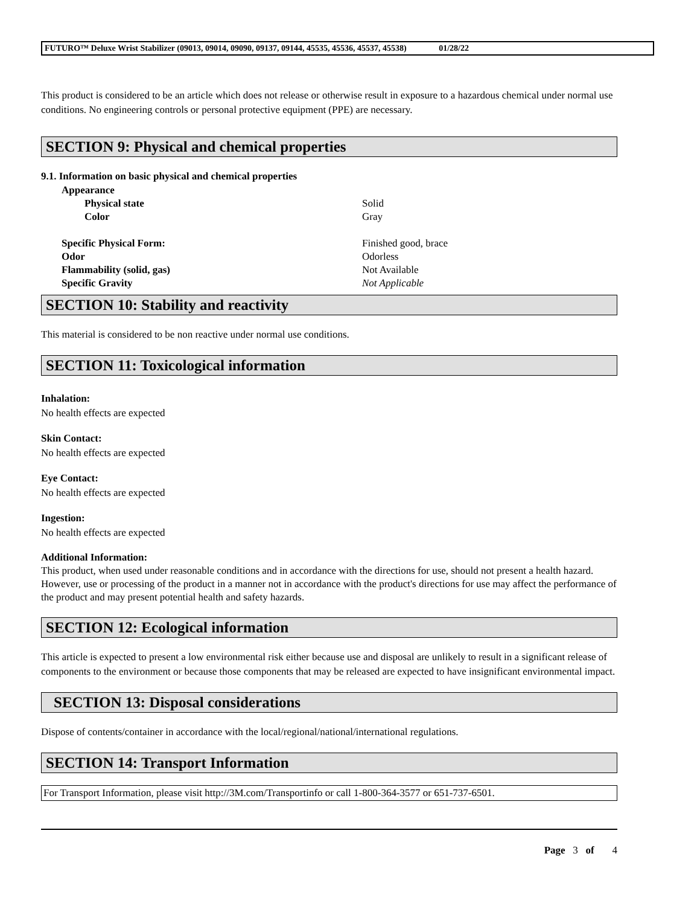FUTURO™ Deluxe Wrist Stabilizer (09013, 09014, 09090, 09137, 09144, 45535, 45536, 45537, 45538) 01/28/22
This product is considered to be an article which does not release or otherwise result in exposure to a hazardous chemical under normal use conditions. No engineering controls or personal protective equipment (PPE) are necessary.
SECTION 9: Physical and chemical properties
9.1. Information on basic physical and chemical properties
| Appearance | |
| Physical state | Solid |
| Color | Gray |
| Specific Physical Form: | Finished good, brace |
| Odor | Odorless |
| Flammability (solid, gas) | Not Available |
| Specific Gravity | Not Applicable |
SECTION 10: Stability and reactivity
This material is considered to be non reactive under normal use conditions.
SECTION 11: Toxicological information
Inhalation:
No health effects are expected
Skin Contact:
No health effects are expected
Eye Contact:
No health effects are expected
Ingestion:
No health effects are expected
Additional Information:
This product, when used under reasonable conditions and in accordance with the directions for use, should not present a health hazard. However, use or processing of the product in a manner not in accordance with the product's directions for use may affect the performance of the product and may present potential health and safety hazards.
SECTION 12: Ecological information
This article is expected to present a low environmental risk either because use and disposal are unlikely to result in a significant release of components to the environment or because those components that may be released are expected to have insignificant environmental impact.
SECTION 13: Disposal considerations
Dispose of contents/container in accordance with the local/regional/national/international regulations.
SECTION 14: Transport Information
For Transport Information, please visit http://3M.com/Transportinfo or call 1-800-364-3577 or 651-737-6501.
Page 3 of 4